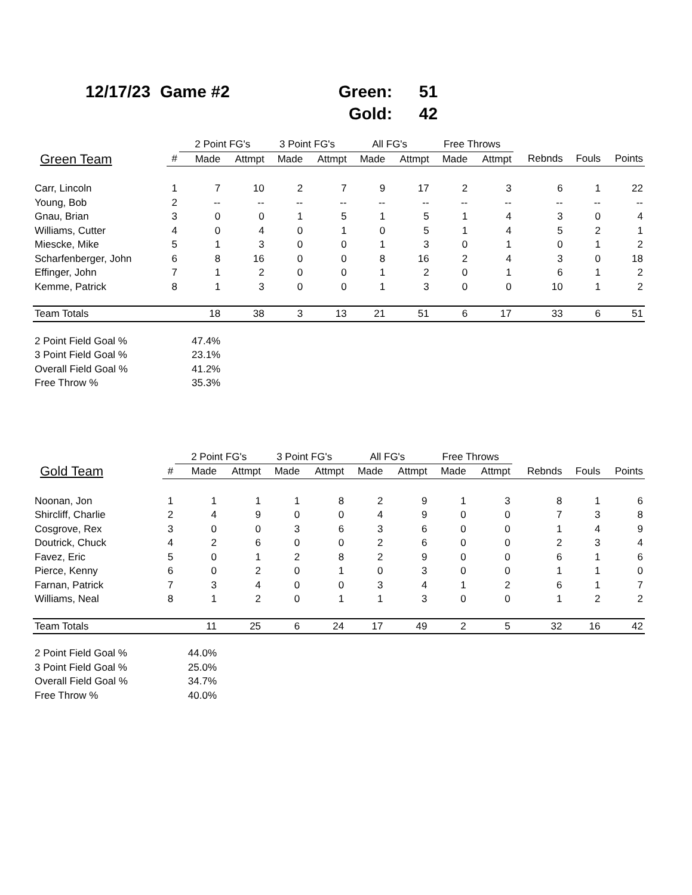| 12/17/23 | Game #2 | | Green: | 51 |
| | | | Gold: | 42 |
| | | 2 Point FG's | | 3 Point FG's | | All FG's | | Free Throws | | | | |
| --- | --- | --- | --- | --- | --- | --- | --- | --- | --- | --- | --- | --- |
| Green Team | # | Made | Attmpt | Made | Attmpt | Made | Attmpt | Made | Attmpt | Rebnds | Fouls | Points |
| Carr, Lincoln | 1 | 7 | 10 | 2 | 7 | 9 | 17 | 2 | 3 | 6 | 1 | 22 |
| Young, Bob | 2 | -- | -- | -- | -- | -- | -- | -- | -- | -- | -- | -- |
| Gnau, Brian | 3 | 0 | 0 | 1 | 5 | 1 | 5 | 1 | 4 | 3 | 0 | 4 |
| Williams, Cutter | 4 | 0 | 4 | 0 | 1 | 0 | 5 | 1 | 4 | 5 | 2 | 1 |
| Miescke, Mike | 5 | 1 | 3 | 0 | 0 | 1 | 3 | 0 | 1 | 0 | 1 | 2 |
| Scharfenberger, John | 6 | 8 | 16 | 0 | 0 | 8 | 16 | 2 | 4 | 3 | 0 | 18 |
| Effinger, John | 7 | 1 | 2 | 0 | 0 | 1 | 2 | 0 | 1 | 6 | 1 | 2 |
| Kemme, Patrick | 8 | 1 | 3 | 0 | 0 | 1 | 3 | 0 | 0 | 10 | 1 | 2 |
| Team Totals | | 18 | 38 | 3 | 13 | 21 | 51 | 6 | 17 | 33 | 6 | 51 |
| 2 Point Field Goal % | | 47.4% | | | | | | | | | | |
| 3 Point Field Goal % | | 23.1% | | | | | | | | | | |
| Overall Field Goal % | | 41.2% | | | | | | | | | | |
| Free Throw % | | 35.3% | | | | | | | | | | |
| | | 2 Point FG's | | 3 Point FG's | | All FG's | | Free Throws | | | | |
| --- | --- | --- | --- | --- | --- | --- | --- | --- | --- | --- | --- | --- |
| Gold Team | # | Made | Attmpt | Made | Attmpt | Made | Attmpt | Made | Attmpt | Rebnds | Fouls | Points |
| Noonan, Jon | 1 | 1 | 1 | 1 | 8 | 2 | 9 | 1 | 3 | 8 | 1 | 6 |
| Shircliff, Charlie | 2 | 4 | 9 | 0 | 0 | 4 | 9 | 0 | 0 | 7 | 3 | 8 |
| Cosgrove, Rex | 3 | 0 | 0 | 3 | 6 | 3 | 6 | 0 | 0 | 1 | 4 | 9 |
| Doutrick, Chuck | 4 | 2 | 6 | 0 | 0 | 2 | 6 | 0 | 0 | 2 | 3 | 4 |
| Favez, Eric | 5 | 0 | 1 | 2 | 8 | 2 | 9 | 0 | 0 | 6 | 1 | 6 |
| Pierce, Kenny | 6 | 0 | 2 | 0 | 1 | 0 | 3 | 0 | 0 | 1 | 1 | 0 |
| Farnan, Patrick | 7 | 3 | 4 | 0 | 0 | 3 | 4 | 1 | 2 | 6 | 1 | 7 |
| Williams, Neal | 8 | 1 | 2 | 0 | 1 | 1 | 3 | 0 | 0 | 1 | 2 | 2 |
| Team Totals | | 11 | 25 | 6 | 24 | 17 | 49 | 2 | 5 | 32 | 16 | 42 |
| 2 Point Field Goal % | | 44.0% | | | | | | | | | | |
| 3 Point Field Goal % | | 25.0% | | | | | | | | | | |
| Overall Field Goal % | | 34.7% | | | | | | | | | | |
| Free Throw % | | 40.0% | | | | | | | | | | |